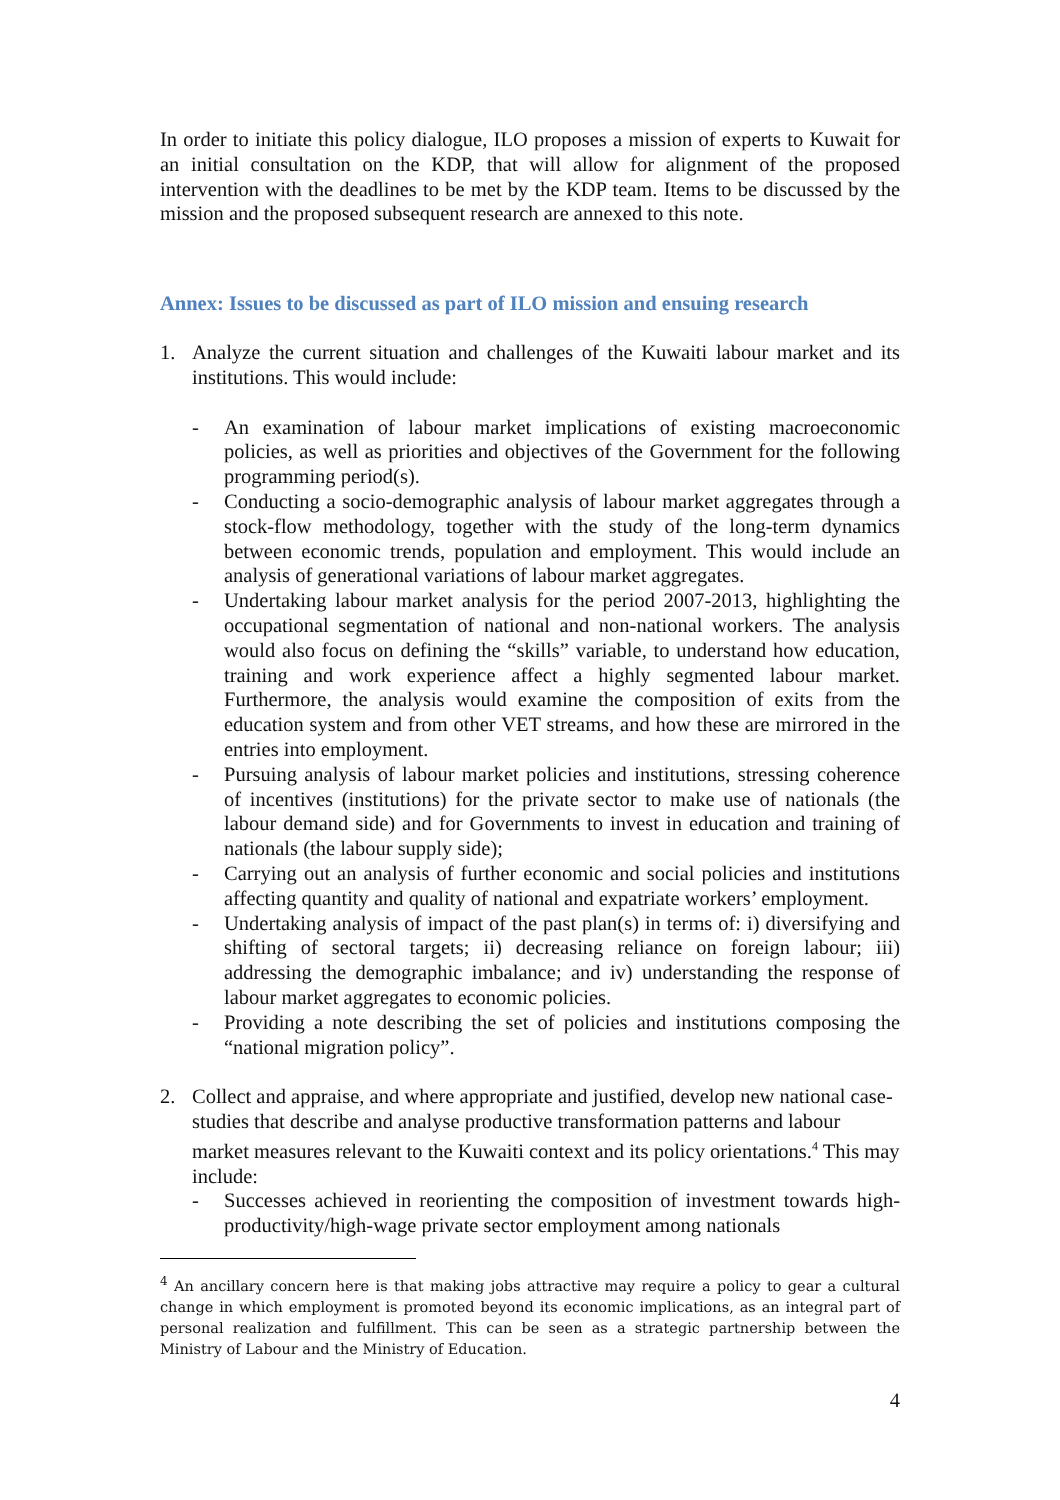In order to initiate this policy dialogue, ILO proposes a mission of experts to Kuwait for an initial consultation on the KDP, that will allow for alignment of the proposed intervention with the deadlines to be met by the KDP team. Items to be discussed by the mission and the proposed subsequent research are annexed to this note.
Annex: Issues to be discussed as part of ILO mission and ensuing research
1. Analyze the current situation and challenges of the Kuwaiti labour market and its institutions. This would include:
- An examination of labour market implications of existing macroeconomic policies, as well as priorities and objectives of the Government for the following programming period(s).
- Conducting a socio-demographic analysis of labour market aggregates through a stock-flow methodology, together with the study of the long-term dynamics between economic trends, population and employment. This would include an analysis of generational variations of labour market aggregates.
- Undertaking labour market analysis for the period 2007-2013, highlighting the occupational segmentation of national and non-national workers. The analysis would also focus on defining the “skills” variable, to understand how education, training and work experience affect a highly segmented labour market. Furthermore, the analysis would examine the composition of exits from the education system and from other VET streams, and how these are mirrored in the entries into employment.
- Pursuing analysis of labour market policies and institutions, stressing coherence of incentives (institutions) for the private sector to make use of nationals (the labour demand side) and for Governments to invest in education and training of nationals (the labour supply side);
- Carrying out an analysis of further economic and social policies and institutions affecting quantity and quality of national and expatriate workers’ employment.
- Undertaking analysis of impact of the past plan(s) in terms of: i) diversifying and shifting of sectoral targets; ii) decreasing reliance on foreign labour; iii) addressing the demographic imbalance; and iv) understanding the response of labour market aggregates to economic policies.
- Providing a note describing the set of policies and institutions composing the “national migration policy”.
2. Collect and appraise, and where appropriate and justified, develop new national case-studies that describe and analyse productive transformation patterns and labour market measures relevant to the Kuwaiti context and its policy orientations.<sup>4</sup> This may include:
- Successes achieved in reorienting the composition of investment towards high-productivity/high-wage private sector employment among nationals
<sup>4</sup> An ancillary concern here is that making jobs attractive may require a policy to gear a cultural change in which employment is promoted beyond its economic implications, as an integral part of personal realization and fulfillment. This can be seen as a strategic partnership between the Ministry of Labour and the Ministry of Education.
4